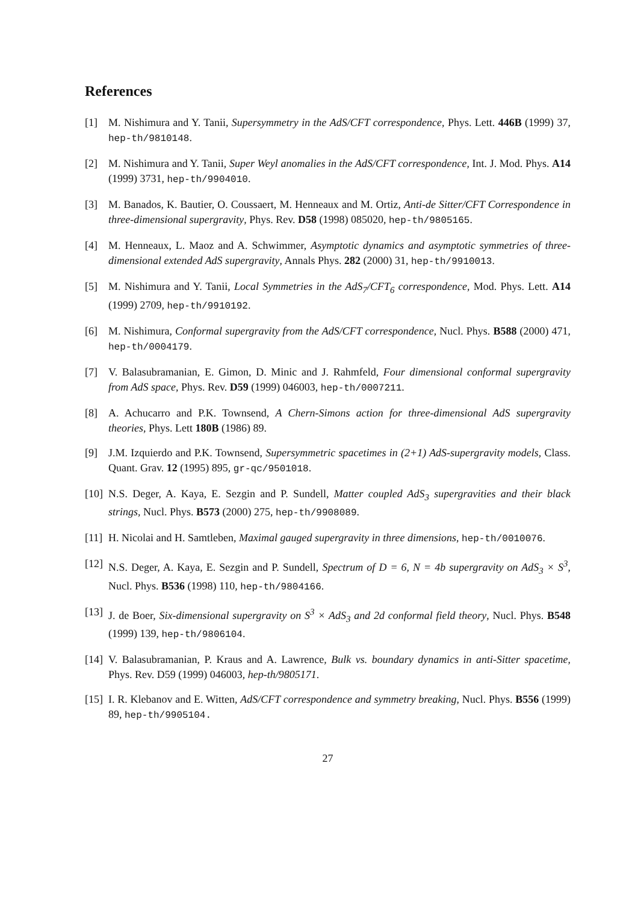References
[1] M. Nishimura and Y. Tanii, Supersymmetry in the AdS/CFT correspondence, Phys. Lett. 446B (1999) 37, hep-th/9810148.
[2] M. Nishimura and Y. Tanii, Super Weyl anomalies in the AdS/CFT correspondence, Int. J. Mod. Phys. A14 (1999) 3731, hep-th/9904010.
[3] M. Banados, K. Bautier, O. Coussaert, M. Henneaux and M. Ortiz, Anti-de Sitter/CFT Correspondence in three-dimensional supergravity, Phys. Rev. D58 (1998) 085020, hep-th/9805165.
[4] M. Henneaux, L. Maoz and A. Schwimmer, Asymptotic dynamics and asymptotic symmetries of three-dimensional extended AdS supergravity, Annals Phys. 282 (2000) 31, hep-th/9910013.
[5] M. Nishimura and Y. Tanii, Local Symmetries in the AdS<sub>7</sub>/CFT<sub>6</sub> correspondence, Mod. Phys. Lett. A14 (1999) 2709, hep-th/9910192.
[6] M. Nishimura, Conformal supergravity from the AdS/CFT correspondence, Nucl. Phys. B588 (2000) 471, hep-th/0004179.
[7] V. Balasubramanian, E. Gimon, D. Minic and J. Rahmfeld, Four dimensional conformal supergravity from AdS space, Phys. Rev. D59 (1999) 046003, hep-th/0007211.
[8] A. Achucarro and P.K. Townsend, A Chern-Simons action for three-dimensional AdS supergravity theories, Phys. Lett 180B (1986) 89.
[9] J.M. Izquierdo and P.K. Townsend, Supersymmetric spacetimes in (2+1) AdS-supergravity models, Class. Quant. Grav. 12 (1995) 895, gr-qc/9501018.
[10] N.S. Deger, A. Kaya, E. Sezgin and P. Sundell, Matter coupled AdS<sub>3</sub> supergravities and their black strings, Nucl. Phys. B573 (2000) 275, hep-th/9908089.
[11] H. Nicolai and H. Samtleben, Maximal gauged supergravity in three dimensions, hep-th/0010076.
[12] N.S. Deger, A. Kaya, E. Sezgin and P. Sundell, Spectrum of D = 6, N = 4b supergravity on AdS<sub>3</sub> × S<sup>3</sup>, Nucl. Phys. B536 (1998) 110, hep-th/9804166.
[13] J. de Boer, Six-dimensional supergravity on S<sup>3</sup> × AdS<sub>3</sub> and 2d conformal field theory, Nucl. Phys. B548 (1999) 139, hep-th/9806104.
[14] V. Balasubramanian, P. Kraus and A. Lawrence, Bulk vs. boundary dynamics in anti-Sitter spacetime, Phys. Rev. D59 (1999) 046003, hep-th/9805171.
[15] I. R. Klebanov and E. Witten, AdS/CFT correspondence and symmetry breaking, Nucl. Phys. B556 (1999) 89, hep-th/9905104.
27